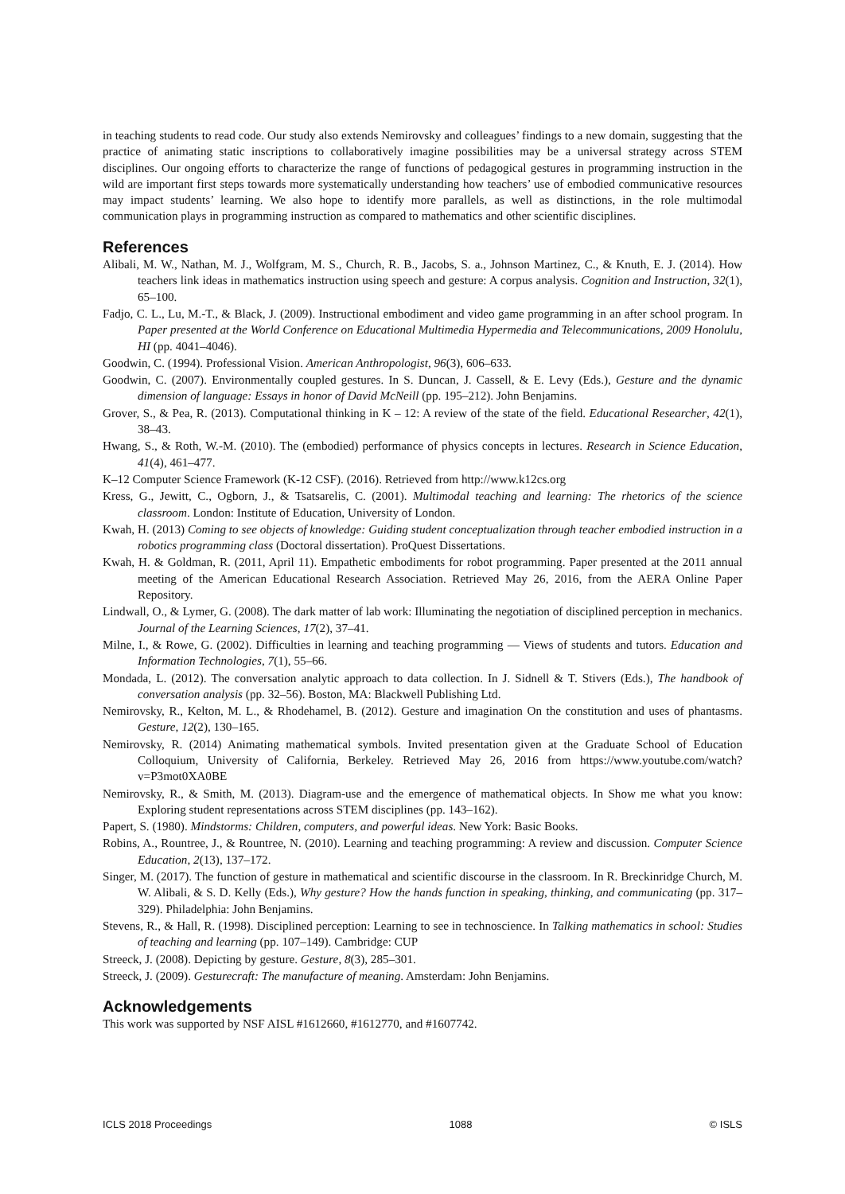in teaching students to read code. Our study also extends Nemirovsky and colleagues’ findings to a new domain, suggesting that the practice of animating static inscriptions to collaboratively imagine possibilities may be a universal strategy across STEM disciplines. Our ongoing efforts to characterize the range of functions of pedagogical gestures in programming instruction in the wild are important first steps towards more systematically understanding how teachers’ use of embodied communicative resources may impact students’ learning. We also hope to identify more parallels, as well as distinctions, in the role multimodal communication plays in programming instruction as compared to mathematics and other scientific disciplines.
References
Alibali, M. W., Nathan, M. J., Wolfgram, M. S., Church, R. B., Jacobs, S. a., Johnson Martinez, C., & Knuth, E. J. (2014). How teachers link ideas in mathematics instruction using speech and gesture: A corpus analysis. Cognition and Instruction, 32(1), 65–100.
Fadjo, C. L., Lu, M.-T., & Black, J. (2009). Instructional embodiment and video game programming in an after school program. In Paper presented at the World Conference on Educational Multimedia Hypermedia and Telecommunications, 2009 Honolulu, HI (pp. 4041–4046).
Goodwin, C. (1994). Professional Vision. American Anthropologist, 96(3), 606–633.
Goodwin, C. (2007). Environmentally coupled gestures. In S. Duncan, J. Cassell, & E. Levy (Eds.), Gesture and the dynamic dimension of language: Essays in honor of David McNeill (pp. 195–212). John Benjamins.
Grover, S., & Pea, R. (2013). Computational thinking in K – 12: A review of the state of the field. Educational Researcher, 42(1), 38–43.
Hwang, S., & Roth, W.-M. (2010). The (embodied) performance of physics concepts in lectures. Research in Science Education, 41(4), 461–477.
K–12 Computer Science Framework (K-12 CSF). (2016). Retrieved from http://www.k12cs.org
Kress, G., Jewitt, C., Ogborn, J., & Tsatsarelis, C. (2001). Multimodal teaching and learning: The rhetorics of the science classroom. London: Institute of Education, University of London.
Kwah, H. (2013) Coming to see objects of knowledge: Guiding student conceptualization through teacher embodied instruction in a robotics programming class (Doctoral dissertation). ProQuest Dissertations.
Kwah, H. & Goldman, R. (2011, April 11). Empathetic embodiments for robot programming. Paper presented at the 2011 annual meeting of the American Educational Research Association. Retrieved May 26, 2016, from the AERA Online Paper Repository.
Lindwall, O., & Lymer, G. (2008). The dark matter of lab work: Illuminating the negotiation of disciplined perception in mechanics. Journal of the Learning Sciences, 17(2), 37–41.
Milne, I., & Rowe, G. (2002). Difficulties in learning and teaching programming — Views of students and tutors. Education and Information Technologies, 7(1), 55–66.
Mondada, L. (2012). The conversation analytic approach to data collection. In J. Sidnell & T. Stivers (Eds.), The handbook of conversation analysis (pp. 32–56). Boston, MA: Blackwell Publishing Ltd.
Nemirovsky, R., Kelton, M. L., & Rhodehamel, B. (2012). Gesture and imagination On the constitution and uses of phantasms. Gesture, 12(2), 130–165.
Nemirovsky, R. (2014) Animating mathematical symbols. Invited presentation given at the Graduate School of Education Colloquium, University of California, Berkeley. Retrieved May 26, 2016 from https://www.youtube.com/watch?v=P3mot0XA0BE
Nemirovsky, R., & Smith, M. (2013). Diagram-use and the emergence of mathematical objects. In Show me what you know: Exploring student representations across STEM disciplines (pp. 143–162).
Papert, S. (1980). Mindstorms: Children, computers, and powerful ideas. New York: Basic Books.
Robins, A., Rountree, J., & Rountree, N. (2010). Learning and teaching programming: A review and discussion. Computer Science Education, 2(13), 137–172.
Singer, M. (2017). The function of gesture in mathematical and scientific discourse in the classroom. In R. Breckinridge Church, M. W. Alibali, & S. D. Kelly (Eds.), Why gesture? How the hands function in speaking, thinking, and communicating (pp. 317–329). Philadelphia: John Benjamins.
Stevens, R., & Hall, R. (1998). Disciplined perception: Learning to see in technoscience. In Talking mathematics in school: Studies of teaching and learning (pp. 107–149). Cambridge: CUP
Streeck, J. (2008). Depicting by gesture. Gesture, 8(3), 285–301.
Streeck, J. (2009). Gesturecraft: The manufacture of meaning. Amsterdam: John Benjamins.
Acknowledgements
This work was supported by NSF AISL #1612660, #1612770, and #1607742.
ICLS 2018 Proceedings 1088 © ISLS